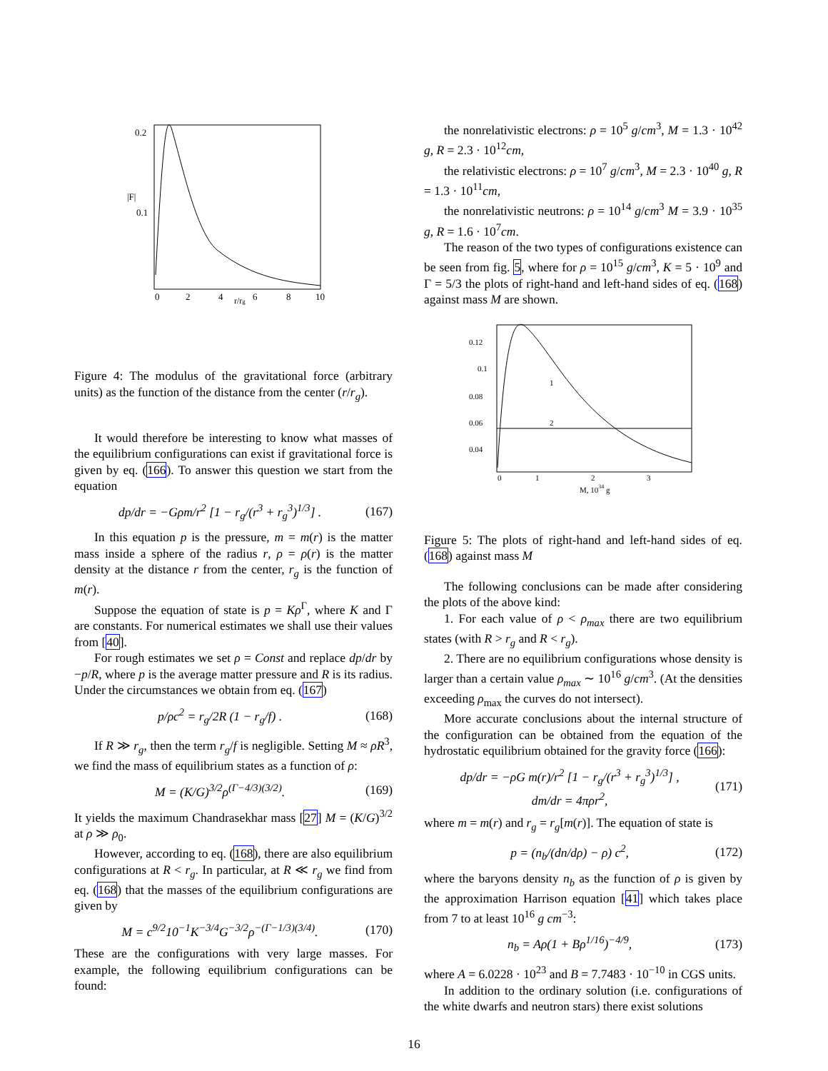0.2
0.1
|F|
0
2
4
r/rg
6
8
10
Figure 4: The modulus of the gravitational force (arbitrary units) as the function of the distance from the center (r/r<sub>g</sub>).
It would therefore be interesting to know what masses of the equilibrium configurations can exist if gravitational force is given by eq. (166). To answer this question we start from the equation
dp/dr = −Gρm/r<sup>2</sup> [1 − r<sub>g</sub>/(r<sup>3</sup> + r<sub>g</sub><sup>3</sup>)<sup>1/3</sup>] . (167)
In this equation p is the pressure, m = m(r) is the matter mass inside a sphere of the radius r, ρ = ρ(r) is the matter density at the distance r from the center, r<sub>g</sub> is the function of m(r).
Suppose the equation of state is p = Kρ<sup>Γ</sup>, where K and Γ are constants. For numerical estimates we shall use their values from [40].
For rough estimates we set ρ = Const and replace dp/dr by −p/R, where p is the average matter pressure and R is its radius. Under the circumstances we obtain from eq. (167)
p/ρc<sup>2</sup> = r<sub>g</sub>/2R (1 − r<sub>g</sub>/f) . (168)
If R ≫ r<sub>g</sub>, then the term r<sub>g</sub>/f is negligible. Setting M ≈ ρR<sup>3</sup>, we find the mass of equilibrium states as a function of ρ:
M = (K/G)<sup>3/2</sup>ρ<sup>(Γ−4/3)(3/2)</sup>. (169)
It yields the maximum Chandrasekhar mass [27] M = (K/G)<sup>3/2</sup> at ρ ≫ ρ<sub>0</sub>.
However, according to eq. (168), there are also equilibrium configurations at R < r<sub>g</sub>. In particular, at R ≪ r<sub>g</sub> we find from eq. (168) that the masses of the equilibrium configurations are given by
M = c<sup>9/2</sup>10<sup>−1</sup>K<sup>−3/4</sup>G<sup>−3/2</sup>ρ<sup>−(Γ−1/3)(3/4)</sup>. (170)
These are the configurations with very large masses. For example, the following equilibrium configurations can be found:
the nonrelativistic electrons: ρ = 10<sup>5</sup> g/cm<sup>3</sup>, M = 1.3 · 10<sup>42</sup> g, R = 2.3 · 10<sup>12</sup>cm,
the relativistic electrons: ρ = 10<sup>7</sup> g/cm<sup>3</sup>, M = 2.3 · 10<sup>40</sup> g, R = 1.3 · 10<sup>11</sup>cm,
the nonrelativistic neutrons: ρ = 10<sup>14</sup> g/cm<sup>3</sup> M = 3.9 · 10<sup>35</sup> g, R = 1.6 · 10<sup>7</sup>cm.
The reason of the two types of configurations existence can be seen from fig. 5, where for ρ = 10<sup>15</sup> g/cm<sup>3</sup>, K = 5 · 10<sup>9</sup> and Γ = 5/3 the plots of right-hand and left-hand sides of eq. (168) against mass M are shown.
0.12
0.1
0.08
0.06
0.04
1
2
0
1
2
3
M, 1034 g
Figure 5: The plots of right-hand and left-hand sides of eq. (168) against mass M
The following conclusions can be made after considering the plots of the above kind:
1. For each value of ρ < ρ<sub>max</sub> there are two equilibrium states (with R > r<sub>g</sub> and R < r<sub>g</sub>).
2. There are no equilibrium configurations whose density is larger than a certain value ρ<sub>max</sub> ∼ 10<sup>16</sup> g/cm<sup>3</sup>. (At the densities exceeding ρ<sub>max</sub> the curves do not intersect).
More accurate conclusions about the internal structure of the configuration can be obtained from the equation of the hydrostatic equilibrium obtained for the gravity force (166):
dp/dr = −ρG m(r)/r<sup>2</sup> [1 − r<sub>g</sub>/(r<sup>3</sup> + r<sub>g</sub><sup>3</sup>)<sup>1/3</sup>] ,
dm/dr = 4πρr<sup>2</sup>, (171)
where m = m(r) and r<sub>g</sub> = r<sub>g</sub>[m(r)]. The equation of state is
p = (n<sub>b</sub>/(dn/dρ) − ρ) c<sup>2</sup>, (172)
where the baryons density n<sub>b</sub> as the function of ρ is given by the approximation Harrison equation [41] which takes place from 7 to at least 10<sup>16</sup> g cm<sup>−3</sup>:
n<sub>b</sub> = Aρ(1 + Bρ<sup>1/16</sup>)<sup>−4/9</sup>, (173)
where A = 6.0228 · 10<sup>23</sup> and B = 7.7483 · 10<sup>−10</sup> in CGS units.
In addition to the ordinary solution (i.e. configurations of the white dwarfs and neutron stars) there exist solutions
16